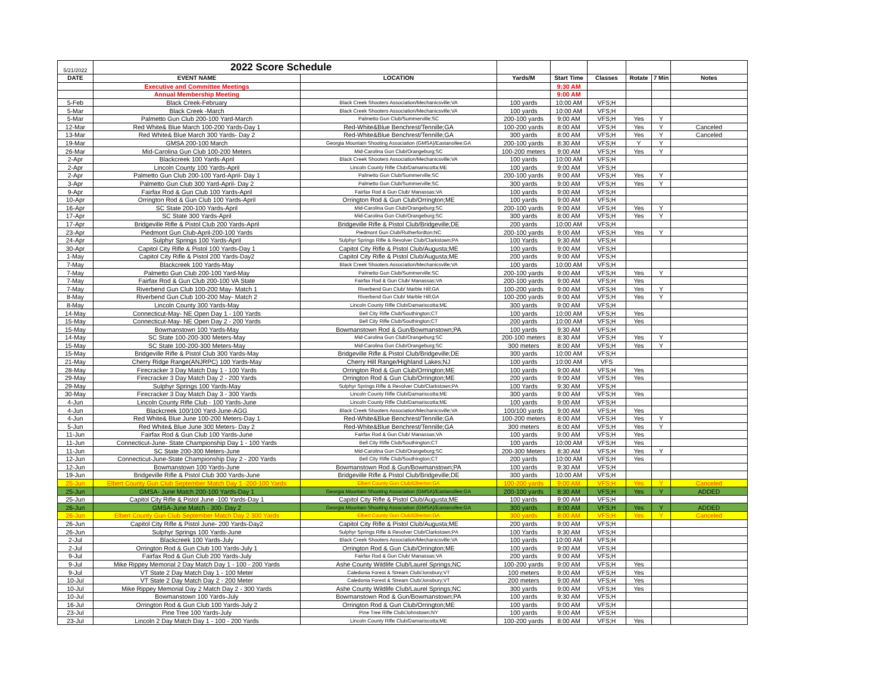| 5/21/2022 | 2022 Score Schedule | | | | | | | |
| DATE | EVENT NAME | LOCATION | Yards/M | Start Time | Classes | Rotate | 7 Min | Notes |
| | Executive and Committee Meetings | | | 9:30 AM | | | | |
| | Annual Membership Meeting | | | 9:00 AM | | | | |
| 5-Feb | Black Creek-February | Black Creek Shooters Association/Mechanicsville;VA | 100 yards | 10:00 AM | VFS;H | | | |
| 5-Mar | Black Creek -March | Black Creek Shooters Association/Mechanicsville;VA | 100 yards | 10:00 AM | VFS;H | | | |
| 5-Mar | Palmetto Gun Club 200-100 Yard-March | Palmetto Gun Club/Summerville;SC | 200-100 yards | 9:00 AM | VFS;H | Yes | Y | |
| 12-Mar | Red White& Blue March 100-200 Yards-Day 1 | Red-White&Blue Benchrest/Tennille;GA | 100-200 yards | 8:00 AM | VFS;H | Yes | Y | Canceled |
| 13-Mar | Red White& Blue March 300 Yards- Day 2 | Red-White&Blue Benchrest/Tennille;GA | 300 yards | 8:00 AM | VFS;H | Yes | Y | Canceled |
| 19-Mar | GMSA 200-100 March | Georgia Mountain Shooting Association (GMSA)/Eastanollee;GA | 200-100 yards | 8:30 AM | VFS;H | Y | Y | |
| 26-Mar | Mid-Carolina Gun Club 100-200 Meters | Mid-Carolina Gun Club/Orangeburg;SC | 100-200 meters | 9:00 AM | VFS;H | Yes | Y | |
| 2-Apr | Blackcreek 100 Yards-April | Black Creek Shooters Association/Mechanicsville;VA | 100 yards | 10:00 AM | VFS;H | | | |
| 2-Apr | Lincoln County 100 Yards-April | Lincoln County Rifle Club/Damariscotta;ME | 100 yards | 9:00 AM | VFS;H | | | |
| 2-Apr | Palmetto Gun Club 200-100 Yard-April- Day 1 | Palmetto Gun Club/Summerville;SC | 200-100 yards | 9:00 AM | VFS;H | Yes | Y | |
| 3-Apr | Palmetto Gun Club 300 Yard-April- Day 2 | Palmetto Gun Club/Summerville;SC | 300 yards | 9:00 AM | VFS;H | Yes | Y | |
| 9-Apr | Fairfax Rod & Gun Club 100 Yards-April | Fairfax Rod & Gun Club/ Manassas;VA | 100 yards | 9:00 AM | VFS;H | | | |
| 10-Apr | Orrington Rod & Gun Club 100 Yards-April | Orrington Rod & Gun Club/Orrington;ME | 100 yards | 9:00 AM | VFS;H | | | |
| 16-Apr | SC State 200-100 Yards-April | Mid-Carolina Gun Club/Orangeburg;SC | 200-100 yards | 9:00 AM | VFS;H | Yes | Y | |
| 17-Apr | SC State 300 Yards-April | Mid-Carolina Gun Club/Orangeburg;SC | 300 yards | 8:00 AM | VFS;H | Yes | Y | |
| 17-Apr | Bridgeville Rifle & Pistol Club 200 Yards-April | Bridgeville Rifle & Pistol Club/Bridgeville;DE | 200 yards | 10:00 AM | VFS;H | | | |
| 23-Apr | Piedmont Gun Club-April-200-100 Yards | Piedmont Gun Club/Rutherfordton;NC | 200-100 yards | 9:00 AM | VFS;H | Yes | Y | |
| 24-Apr | Sulphyr Springs 100 Yards-April | Sulphyr Springs Rifle & Revolver Club/Clarkstown;PA | 100 Yards | 9:30 AM | VFS;H | | | |
| 30-Apr | Capitol City Rifle & Pistol 100 Yards-Day 1 | Capitol City Rifle & Pistol Club/Augusta;ME | 100 yards | 9:00 AM | VFS;H | | | |
| 1-May | Capitol City Rifle & Pistol 200 Yards-Day2 | Capitol City Rifle & Pistol Club/Augusta;ME | 200 yards | 9:00 AM | VFS;H | | | |
| 7-May | Blackcreek 100 Yards-May | Black Creek Shooters Association/Mechanicsville;VA | 100 yards | 10:00 AM | VFS;H | | | |
| 7-May | Palmetto Gun Club 200-100 Yard-May | Palmetto Gun Club/Summerville;SC | 200-100 yards | 9:00 AM | VFS;H | Yes | Y | |
| 7-May | Fairfax Rod & Gun Club 200-100 VA State | Fairfax Rod & Gun Club/ Manassas;VA | 200-100 yards | 9:00 AM | VFS;H | Yes | | |
| 7-May | Riverbend Gun Club 100-200 May- Match 1 | Riverbend Gun Club/ Marble Hill;GA | 100-200 yards | 9:00 AM | VFS;H | Yes | Y | |
| 8-May | Riverbend Gun Club 100-200 May- Match 2 | Riverbend Gun Club/ Marble Hill;GA | 100-200 yards | 9:00 AM | VFS;H | Yes | Y | |
| 8-May | Lincoln County 300 Yards-May | Lincoln County Rifle Club/Damariscotta;ME | 300 yards | 9:00 AM | VFS;H | | | |
| 14-May | Connecticut-May- NE Open Day 1 - 100 Yards | Bell City Rifle Club/Southington;CT | 100 yards | 10:00 AM | VFS;H | Yes | | |
| 15-May | Connecticut-May- NE Open Day 2 - 200 Yards | Bell City Rifle Club/Southington;CT | 200 yards | 10:00 AM | VFS;H | Yes | | |
| 15-May | Bowmanstown 100 Yards-May | Bowmanstown Rod & Gun/Bowmanstown;PA | 100 yards | 9:30 AM | VFS;H | | | |
| 14-May | SC State 100-200-300 Meters-May | Mid-Carolina Gun Club/Orangeburg;SC | 200-100 meters | 8:30 AM | VFS;H | Yes | Y | |
| 15-May | SC State 100-200-300 Meters-May | Mid-Carolina Gun Club/Orangeburg;SC | 300 meters | 8:00 AM | VFS;H | Yes | Y | |
| 15-May | Bridgeville Rifle & Pistol Club 300 Yards-May | Bridgeville Rifle & Pistol Club/Bridgeville;DE | 300 yards | 10:00 AM | VFS;H | | | |
| 21-May | Cherry Ridge Range(ANJRPC) 100 Yards-May | Cherry Hill Range/Highland Lakes;NJ | 100 yards | 10:00 AM | VFS | | | |
| 28-May | Firecracker 3 Day Match Day 1 - 100 Yards | Orrington Rod & Gun Club/Orrington;ME | 100 yards | 9:00 AM | VFS;H | Yes | | |
| 29-May | Firecracker 3 Day Match Day 2 - 200 Yards | Orrington Rod & Gun Club/Orrington;ME | 200 yards | 9:00 AM | VFS;H | Yes | | |
| 29-May | Sulphyr Springs 100 Yards-May | Sulphyr Springs Rifle & Revolver Club/Clarkstown;PA | 100 Yards | 9:30 AM | VFS;H | | | |
| 30-May | Firecracker 3 Day Match Day 3 - 300 Yards | Lincoln County Rifle Club/Damariscotta;ME | 300 yards | 9:00 AM | VFS;H | Yes | | |
| 4-Jun | Lincoln County Rifle Club - 100 Yards-June | Lincoln County Rifle Club/Damariscotta;ME | 100 yards | 9:00 AM | VFS;H | | | |
| 4-Jun | Blackcreek 100/100 Yard-June-AGG | Black Creek Shooters Association/Mechanicsville;VA | 100/100 yards | 9:00 AM | VFS;H | Yes | | |
| 4-Jun | Red White& Blue June 100-200 Meters-Day 1 | Red-White&Blue Benchrest/Tennille;GA | 100-200 meters | 8:00 AM | VFS;H | Yes | Y | |
| 5-Jun | Red White& Blue June 300 Meters- Day 2 | Red-White&Blue Benchrest/Tennille;GA | 300 meters | 8:00 AM | VFS;H | Yes | Y | |
| 11-Jun | Fairfax Rod & Gun Club 100 Yards-June | Fairfax Rod & Gun Club/ Manassas;VA | 100 yards | 9:00 AM | VFS;H | Yes | | |
| 11-Jun | Connecticut-June- State Championship Day 1 - 100 Yards | Bell City Rifle Club/Southington;CT | 100 yards | 10:00 AM | VFS;H | Yes | | |
| 11-Jun | SC State 200-300 Meters-June | Mid-Carolina Gun Club/Orangeburg;SC | 200-300 Meters | 8:30 AM | VFS;H | Yes | Y | |
| 12-Jun | Connecticut-June-State Championship Day 2 - 200 Yards | Bell City Rifle Club/Southington;CT | 200 yards | 10:00 AM | VFS;H | Yes | | |
| 12-Jun | Bowmanstown 100 Yards-June | Bowmanstown Rod & Gun/Bowmanstown;PA | 100 yards | 9:30 AM | VFS;H | | | |
| 19-Jun | Bridgeville Rifle & Pistol Club 300 Yards-June | Bridgeville Rifle & Pistol Club/Bridgeville;DE | 300 yards | 10:00 AM | VFS;H | | | |
| 25-Jun | Elbert County Gun Club September Match Day 1 -200-100 Yards | Elbert County Gun Club/Elberton;GA | 100-200 yards | 9:00 AM | VFS;H | Yes | Y | Canceled |
| 25-Jun | GMSA- June Match 200-100 Yards-Day 1 | Georgia Mountain Shooting Association (GMSA)/Eastanollee;GA | 200-100 yards | 8:30 AM | VFS;H | Yes | Y | ADDED |
| 25-Jun | Capitol City Rifle & Pistol June -100 Yards-Day 1 | Capitol City Rifle & Pistol Club/Augusta;ME | 100 yards | 9:00 AM | VFS;H | | | |
| 26-Jun | GMSA-June Match - 300- Day 2 | Georgia Mountain Shooting Association (GMSA)/Eastanollee;GA | 300 yards | 8:00 AM | VFS;H | Yes | Y | ADDED |
| 26-Jun | Elbert County Gun Club September Match Day 2 300 Yards | Elbert County Gun Club/Elberton;GA | 300 yards | 8:00 AM | VFS;H | Yes | Y | Canceled |
| 26-Jun | Capitol City Rifle & Pistol June- 200 Yards-Day2 | Capitol City Rifle & Pistol Club/Augusta;ME | 200 yards | 9:00 AM | VFS;H | | | |
| 26-Jun | Sulphyr Springs 100 Yards-June | Sulphyr Springs Rifle & Revolver Club/Clarkstown;PA | 100 Yards | 9:30 AM | VFS;H | | | |
| 2-Jul | Blackcreek 100 Yards-July | Black Creek Shooters Association/Mechanicsville;VA | 100 yards | 10:00 AM | VFS;H | | | |
| 2-Jul | Orrington Rod & Gun Club 100 Yards-July 1 | Orrington Rod & Gun Club/Orrington;ME | 100 yards | 9:00 AM | VFS;H | | | |
| 9-Jul | Fairfax Rod & Gun Club 200 Yards-July | Fairfax Rod & Gun Club/ Manassas;VA | 200 yards | 9:00 AM | VFS;H | | | |
| 9-Jul | Mike Rippey Memorial 2 Day Match Day 1 - 100 - 200 Yards | Ashe County Wildlife Club/Laurel Springs;NC | 100-200 yards | 9:00 AM | VFS;H | Yes | | |
| 9-Jul | VT State 2 Day Match Day 1 - 100 Meter | Caledonia Forest & Stream Club/Jonsbury;VT | 100 meters | 9:00 AM | VFS;H | Yes | | |
| 10-Jul | VT State 2 Day Match Day 2 - 200 Meter | Caledonia Forest & Stream Club/Jonsbury;VT | 200 meters | 9:00 AM | VFS;H | Yes | | |
| 10-Jul | Mike Rippey Memorial Day 2 Match Day 2 - 300 Yards | Ashe County Wildlife Club/Laurel Springs;NC | 300 yards | 9:00 AM | VFS;H | Yes | | |
| 10-Jul | Bowmanstown 100 Yards-July | Bowmanstown Rod & Gun/Bowmanstown;PA | 100 yards | 9:30 AM | VFS;H | | | |
| 16-Jul | Orrington Rod & Gun Club 100 Yards-July 2 | Orrington Rod & Gun Club/Orrington;ME | 100 yards | 9:00 AM | VFS;H | | | |
| 23-Jul | Pine Tree 100 Yards-July | Pine Tree Rifle Club/Johnstown;NY | 100 yards | 9:00 AM | VFS;H | | | |
| 23-Jul | Lincoln 2 Day Match Day 1 - 100 - 200 Yards | Lincoln County Rifle Club/Damariscotta;ME | 100-200 yards | 8:00 AM | VFS;H | Yes | | |